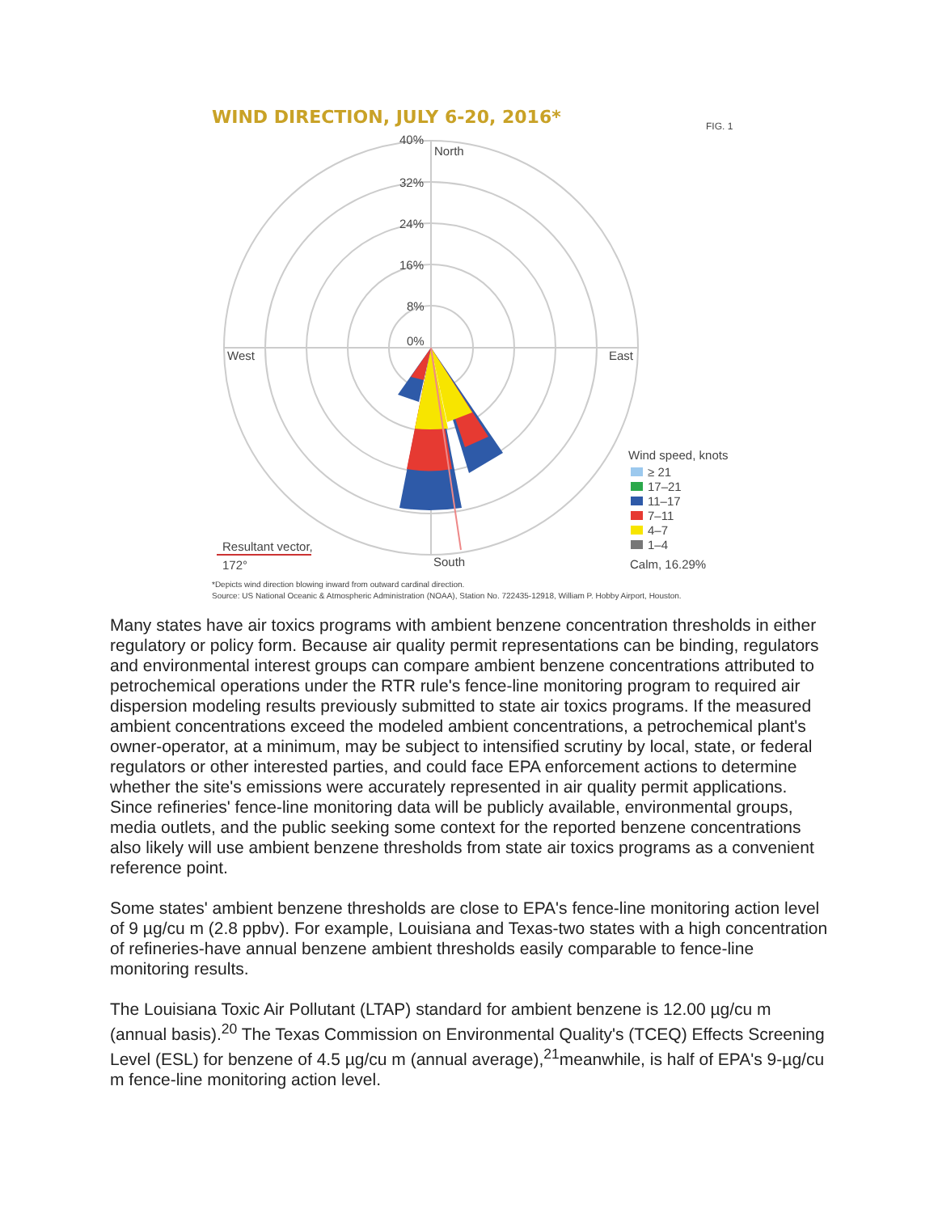40%
North
32%
24%
16%
8%
0%
West
East
South
Resultant vector,
172°
Wind speed, knots
≥ 21
17–21
11–17
7–11
4–7
1–4
Calm, 16.29%
FIG. 1
*Depicts wind direction blowing inward from outward cardinal direction.
Source: US National Oceanic & Atmospheric Administration (NOAA), Station No. 722435-12918, William P. Hobby Airport, Houston.
WIND DIRECTION, JULY 6-20, 2016*
Many states have air toxics programs with ambient benzene concentration thresholds in either regulatory or policy form. Because air quality permit representations can be binding, regulators and environmental interest groups can compare ambient benzene concentrations attributed to petrochemical operations under the RTR rule's fence-line monitoring program to required air dispersion modeling results previously submitted to state air toxics programs. If the measured ambient concentrations exceed the modeled ambient concentrations, a petrochemical plant's owner-operator, at a minimum, may be subject to intensified scrutiny by local, state, or federal regulators or other interested parties, and could face EPA enforcement actions to determine whether the site's emissions were accurately represented in air quality permit applications. Since refineries' fence-line monitoring data will be publicly available, environmental groups, media outlets, and the public seeking some context for the reported benzene concentrations also likely will use ambient benzene thresholds from state air toxics programs as a convenient reference point.
Some states' ambient benzene thresholds are close to EPA's fence-line monitoring action level of 9 µg/cu m (2.8 ppbv). For example, Louisiana and Texas-two states with a high concentration of refineries-have annual benzene ambient thresholds easily comparable to fence-line monitoring results.
The Louisiana Toxic Air Pollutant (LTAP) standard for ambient benzene is 12.00 µg/cu m (annual basis).<sup>20</sup> The Texas Commission on Environmental Quality's (TCEQ) Effects Screening Level (ESL) for benzene of 4.5 µg/cu m (annual average),<sup>21</sup>meanwhile, is half of EPA's 9-µg/cu m fence-line monitoring action level.